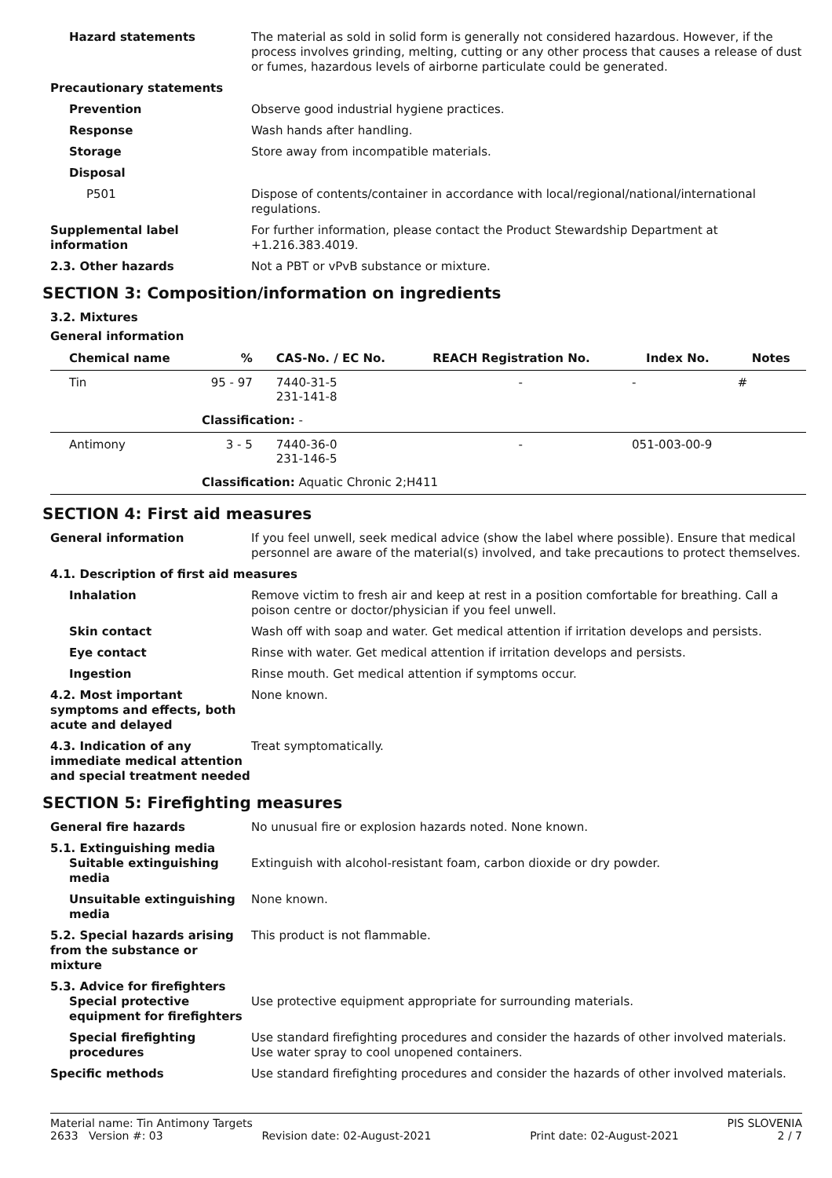Hazard statements The material as sold in solid form is generally not considered hazardous. However, if the process involves grinding, melting, cutting or any other process that causes a release of dust or fumes, hazardous levels of airborne particulate could be generated.
Precautionary statements
Prevention Observe good industrial hygiene practices.
Response Wash hands after handling.
Storage Store away from incompatible materials.
Disposal
P501 Dispose of contents/container in accordance with local/regional/national/international regulations.
Supplemental label information
For further information, please contact the Product Stewardship Department at +1.216.383.4019.
2.3. Other hazards Not a PBT or vPvB substance or mixture.
SECTION 3: Composition/information on ingredients
3.2. Mixtures
General information
| Chemical name | % | CAS-No. / EC No. | REACH Registration No. | Index No. | Notes |
| --- | --- | --- | --- | --- | --- |
| Tin | 95 - 97 | 7440-31-5 231-141-8 | - | - | # |
| | Classification: - | | | | |
| Antimony | 3 - 5 | 7440-36-0 231-146-5 | - | 051-003-00-9 | |
| | Classification: Aquatic Chronic 2;H411 | | | | |
SECTION 4: First aid measures
General information If you feel unwell, seek medical advice (show the label where possible). Ensure that medical personnel are aware of the material(s) involved, and take precautions to protect themselves.
4.1. Description of first aid measures
Inhalation Remove victim to fresh air and keep at rest in a position comfortable for breathing. Call a poison centre or doctor/physician if you feel unwell.
Skin contact Wash off with soap and water. Get medical attention if irritation develops and persists.
Eye contact Rinse with water. Get medical attention if irritation develops and persists.
Ingestion Rinse mouth. Get medical attention if symptoms occur.
4.2. Most important symptoms and effects, both acute and delayed
None known.
4.3. Indication of any immediate medical attention and special treatment needed
Treat symptomatically.
SECTION 5: Firefighting measures
General fire hazards No unusual fire or explosion hazards noted. None known.
5.1. Extinguishing media
Suitable extinguishing media
Extinguish with alcohol-resistant foam, carbon dioxide or dry powder.
Unsuitable extinguishing media
None known.
5.2. Special hazards arising from the substance or mixture
This product is not flammable.
5.3. Advice for firefighters
Special protective equipment for firefighters
Use protective equipment appropriate for surrounding materials.
Special firefighting procedures
Use standard firefighting procedures and consider the hazards of other involved materials. Use water spray to cool unopened containers.
Specific methods Use standard firefighting procedures and consider the hazards of other involved materials.
Material name: Tin Antimony Targets PIS SLOVENIA
2633 Version #: 03 Revision date: 02-August-2021 Print date: 02-August-2021 2 / 7